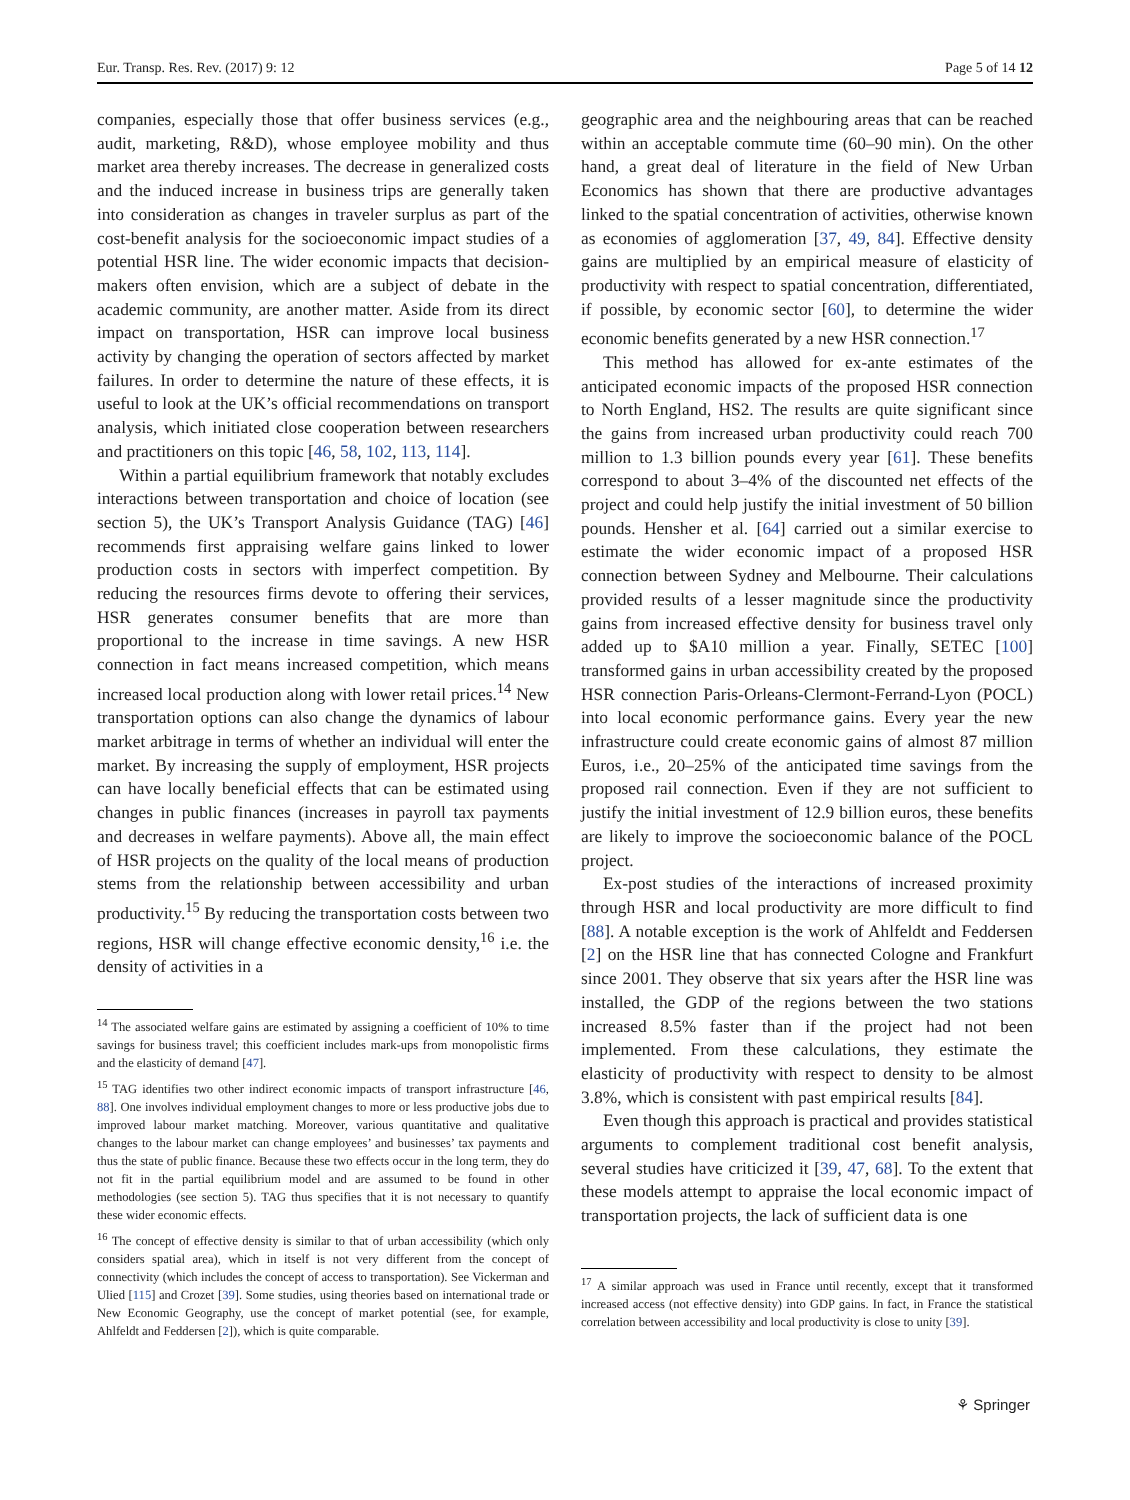Eur. Transp. Res. Rev. (2017) 9: 12 Page 5 of 14 12
companies, especially those that offer business services (e.g., audit, marketing, R&D), whose employee mobility and thus market area thereby increases. The decrease in generalized costs and the induced increase in business trips are generally taken into consideration as changes in traveler surplus as part of the cost-benefit analysis for the socioeconomic impact studies of a potential HSR line. The wider economic impacts that decision-makers often envision, which are a subject of debate in the academic community, are another matter. Aside from its direct impact on transportation, HSR can improve local business activity by changing the operation of sectors affected by market failures. In order to determine the nature of these effects, it is useful to look at the UK’s official recommendations on transport analysis, which initiated close cooperation between researchers and practitioners on this topic [46, 58, 102, 113, 114].
Within a partial equilibrium framework that notably excludes interactions between transportation and choice of location (see section 5), the UK’s Transport Analysis Guidance (TAG) [46] recommends first appraising welfare gains linked to lower production costs in sectors with imperfect competition. By reducing the resources firms devote to offering their services, HSR generates consumer benefits that are more than proportional to the increase in time savings. A new HSR connection in fact means increased competition, which means increased local production along with lower retail prices.<sup>14</sup> New transportation options can also change the dynamics of labour market arbitrage in terms of whether an individual will enter the market. By increasing the supply of employment, HSR projects can have locally beneficial effects that can be estimated using changes in public finances (increases in payroll tax payments and decreases in welfare payments). Above all, the main effect of HSR projects on the quality of the local means of production stems from the relationship between accessibility and urban productivity.<sup>15</sup> By reducing the transportation costs between two regions, HSR will change effective economic density,<sup>16</sup> i.e. the density of activities in a
<sup>14</sup> The associated welfare gains are estimated by assigning a coefficient of 10% to time savings for business travel; this coefficient includes mark-ups from monopolistic firms and the elasticity of demand [47].
<sup>15</sup> TAG identifies two other indirect economic impacts of transport infrastructure [46, 88]. One involves individual employment changes to more or less productive jobs due to improved labour market matching. Moreover, various quantitative and qualitative changes to the labour market can change employees’ and businesses’ tax payments and thus the state of public finance. Because these two effects occur in the long term, they do not fit in the partial equilibrium model and are assumed to be found in other methodologies (see section 5). TAG thus specifies that it is not necessary to quantify these wider economic effects.
<sup>16</sup> The concept of effective density is similar to that of urban accessibility (which only considers spatial area), which in itself is not very different from the concept of connectivity (which includes the concept of access to transportation). See Vickerman and Ulied [115] and Crozet [39]. Some studies, using theories based on international trade or New Economic Geography, use the concept of market potential (see, for example, Ahlfeldt and Feddersen [2]), which is quite comparable.
geographic area and the neighbouring areas that can be reached within an acceptable commute time (60–90 min). On the other hand, a great deal of literature in the field of New Urban Economics has shown that there are productive advantages linked to the spatial concentration of activities, otherwise known as economies of agglomeration [37, 49, 84]. Effective density gains are multiplied by an empirical measure of elasticity of productivity with respect to spatial concentration, differentiated, if possible, by economic sector [60], to determine the wider economic benefits generated by a new HSR connection.<sup>17</sup>
This method has allowed for ex-ante estimates of the anticipated economic impacts of the proposed HSR connection to North England, HS2. The results are quite significant since the gains from increased urban productivity could reach 700 million to 1.3 billion pounds every year [61]. These benefits correspond to about 3–4% of the discounted net effects of the project and could help justify the initial investment of 50 billion pounds. Hensher et al. [64] carried out a similar exercise to estimate the wider economic impact of a proposed HSR connection between Sydney and Melbourne. Their calculations provided results of a lesser magnitude since the productivity gains from increased effective density for business travel only added up to $A10 million a year. Finally, SETEC [100] transformed gains in urban accessibility created by the proposed HSR connection Paris-Orleans-Clermont-Ferrand-Lyon (POCL) into local economic performance gains. Every year the new infrastructure could create economic gains of almost 87 million Euros, i.e., 20–25% of the anticipated time savings from the proposed rail connection. Even if they are not sufficient to justify the initial investment of 12.9 billion euros, these benefits are likely to improve the socioeconomic balance of the POCL project.
Ex-post studies of the interactions of increased proximity through HSR and local productivity are more difficult to find [88]. A notable exception is the work of Ahlfeldt and Feddersen [2] on the HSR line that has connected Cologne and Frankfurt since 2001. They observe that six years after the HSR line was installed, the GDP of the regions between the two stations increased 8.5% faster than if the project had not been implemented. From these calculations, they estimate the elasticity of productivity with respect to density to be almost 3.8%, which is consistent with past empirical results [84].
Even though this approach is practical and provides statistical arguments to complement traditional cost benefit analysis, several studies have criticized it [39, 47, 68]. To the extent that these models attempt to appraise the local economic impact of transportation projects, the lack of sufficient data is one
<sup>17</sup> A similar approach was used in France until recently, except that it transformed increased access (not effective density) into GDP gains. In fact, in France the statistical correlation between accessibility and local productivity is close to unity [39].
⚘ Springer